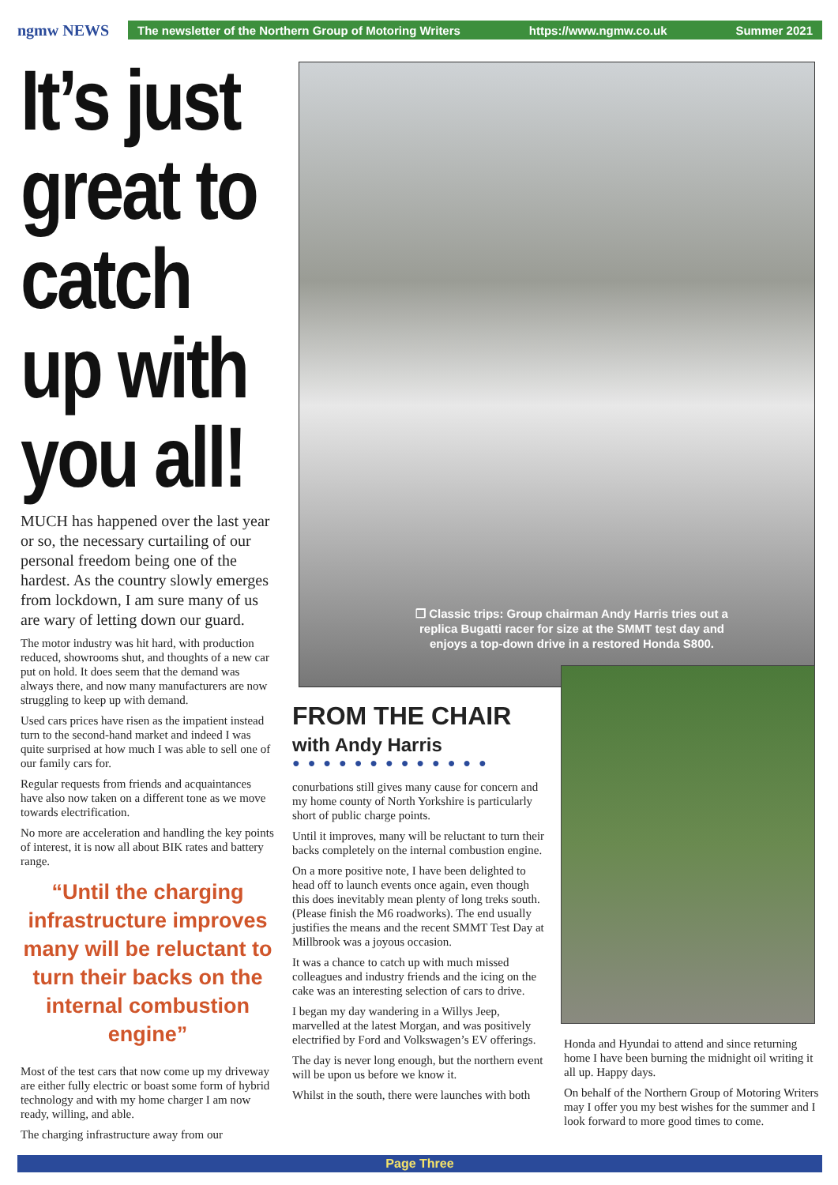ngmw NEWS
The newsletter of the Northern Group of Motoring Writers https://www.ngmw.co.uk Summer 2021
It’s just great to catch up with you all!
MUCH has happened over the last year or so, the necessary curtailing of our personal freedom being one of the hardest. As the country slowly emerges from lockdown, I am sure many of us are wary of letting down our guard.
The motor industry was hit hard, with production reduced, showrooms shut, and thoughts of a new car put on hold. It does seem that the demand was always there, and now many manufacturers are now struggling to keep up with demand.
Used cars prices have risen as the impatient instead turn to the second-hand market and indeed I was quite surprised at how much I was able to sell one of our family cars for.
Regular requests from friends and acquaintances have also now taken on a different tone as we move towards electrification.
No more are acceleration and handling the key points of interest, it is now all about BIK rates and battery range.
“Until the charging infrastructure improves many will be reluctant to turn their backs on the internal combustion engine”
Most of the test cars that now come up my driveway are either fully electric or boast some form of hybrid technology and with my home charger I am now ready, willing, and able.
The charging infrastructure away from our
❒ Classic trips: Group chairman Andy Harris tries out a replica Bugatti racer for size at the SMMT test day and enjoys a top-down drive in a restored Honda S800.
FROM THE CHAIR
with Andy Harris
● ● ● ● ● ● ● ● ● ● ● ● ●
conurbations still gives many cause for concern and my home county of North Yorkshire is particularly short of public charge points.
Until it improves, many will be reluctant to turn their backs completely on the internal combustion engine.
On a more positive note, I have been delighted to head off to launch events once again, even though this does inevitably mean plenty of long treks south. (Please finish the M6 roadworks). The end usually justifies the means and the recent SMMT Test Day at Millbrook was a joyous occasion.
It was a chance to catch up with much missed colleagues and industry friends and the icing on the cake was an interesting selection of cars to drive.
I began my day wandering in a Willys Jeep, marvelled at the latest Morgan, and was positively electrified by Ford and Volkswagen’s EV offerings.
The day is never long enough, but the northern event will be upon us before we know it.
Whilst in the south, there were launches with both
Honda and Hyundai to attend and since returning home I have been burning the midnight oil writing it all up. Happy days.
On behalf of the Northern Group of Motoring Writers may I offer you my best wishes for the summer and I look forward to more good times to come.
Page Three